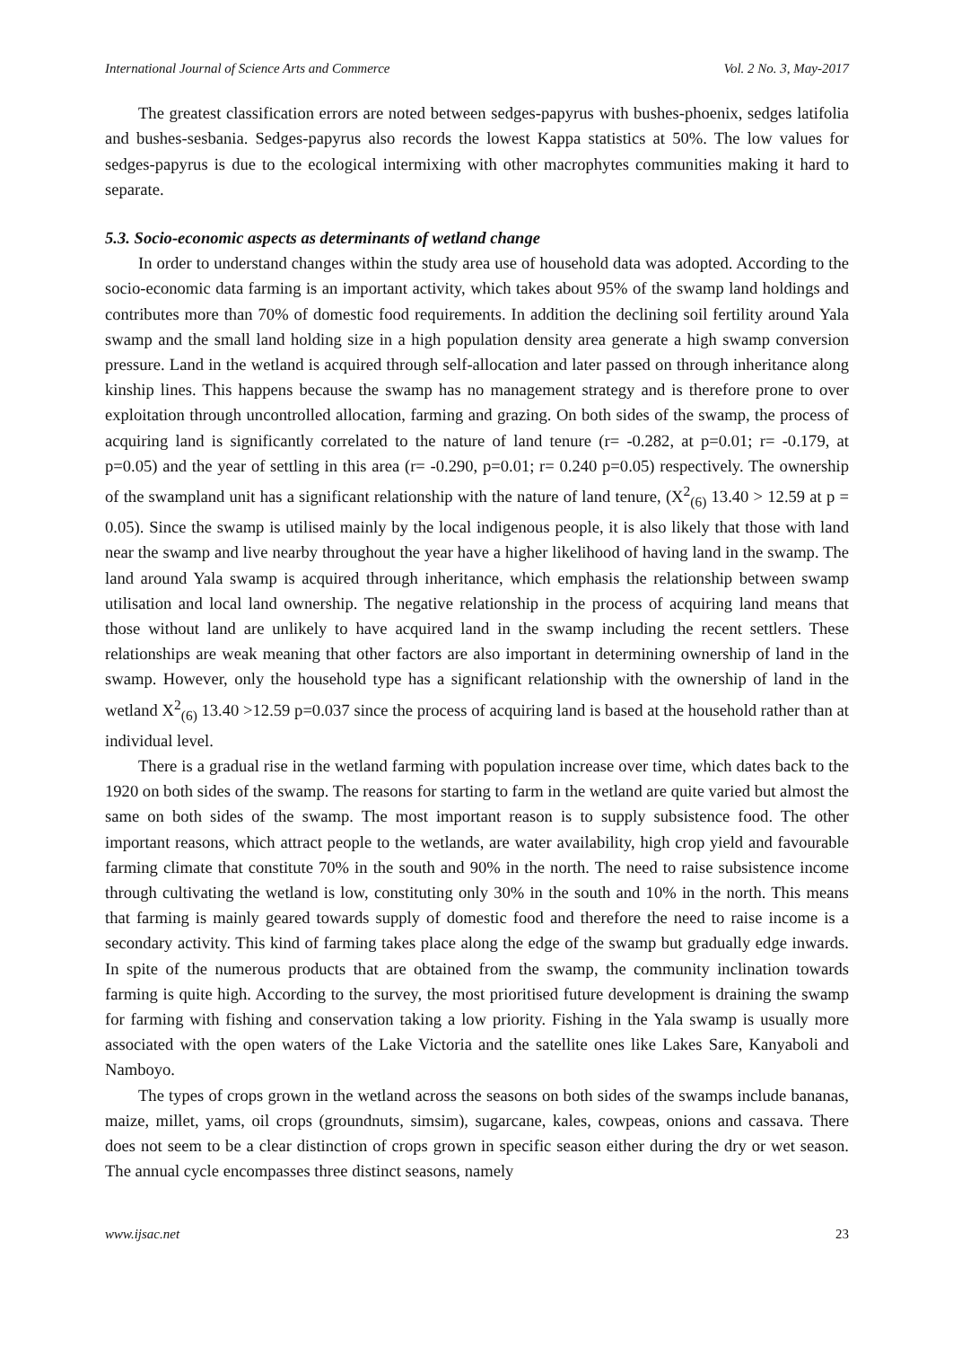International Journal of Science Arts and Commerce Vol. 2 No. 3, May-2017
The greatest classification errors are noted between sedges-papyrus with bushes-phoenix, sedges latifolia and bushes-sesbania. Sedges-papyrus also records the lowest Kappa statistics at 50%. The low values for sedges-papyrus is due to the ecological intermixing with other macrophytes communities making it hard to separate.
5.3. Socio-economic aspects as determinants of wetland change
In order to understand changes within the study area use of household data was adopted. According to the socio-economic data farming is an important activity, which takes about 95% of the swamp land holdings and contributes more than 70% of domestic food requirements. In addition the declining soil fertility around Yala swamp and the small land holding size in a high population density area generate a high swamp conversion pressure. Land in the wetland is acquired through self-allocation and later passed on through inheritance along kinship lines. This happens because the swamp has no management strategy and is therefore prone to over exploitation through uncontrolled allocation, farming and grazing. On both sides of the swamp, the process of acquiring land is significantly correlated to the nature of land tenure (r= -0.282, at p=0.01; r= -0.179, at p=0.05) and the year of settling in this area (r= -0.290, p=0.01; r= 0.240 p=0.05) respectively. The ownership of the swampland unit has a significant relationship with the nature of land tenure, (X<sup>2</sup><sub>(6)</sub> 13.40 > 12.59 at p = 0.05). Since the swamp is utilised mainly by the local indigenous people, it is also likely that those with land near the swamp and live nearby throughout the year have a higher likelihood of having land in the swamp. The land around Yala swamp is acquired through inheritance, which emphasis the relationship between swamp utilisation and local land ownership. The negative relationship in the process of acquiring land means that those without land are unlikely to have acquired land in the swamp including the recent settlers. These relationships are weak meaning that other factors are also important in determining ownership of land in the swamp. However, only the household type has a significant relationship with the ownership of land in the wetland X<sup>2</sup><sub>(6)</sub> 13.40 >12.59 p=0.037 since the process of acquiring land is based at the household rather than at individual level.
There is a gradual rise in the wetland farming with population increase over time, which dates back to the 1920 on both sides of the swamp. The reasons for starting to farm in the wetland are quite varied but almost the same on both sides of the swamp. The most important reason is to supply subsistence food. The other important reasons, which attract people to the wetlands, are water availability, high crop yield and favourable farming climate that constitute 70% in the south and 90% in the north. The need to raise subsistence income through cultivating the wetland is low, constituting only 30% in the south and 10% in the north. This means that farming is mainly geared towards supply of domestic food and therefore the need to raise income is a secondary activity. This kind of farming takes place along the edge of the swamp but gradually edge inwards. In spite of the numerous products that are obtained from the swamp, the community inclination towards farming is quite high. According to the survey, the most prioritised future development is draining the swamp for farming with fishing and conservation taking a low priority. Fishing in the Yala swamp is usually more associated with the open waters of the Lake Victoria and the satellite ones like Lakes Sare, Kanyaboli and Namboyo.
The types of crops grown in the wetland across the seasons on both sides of the swamps include bananas, maize, millet, yams, oil crops (groundnuts, simsim), sugarcane, kales, cowpeas, onions and cassava. There does not seem to be a clear distinction of crops grown in specific season either during the dry or wet season. The annual cycle encompasses three distinct seasons, namely
www.ijsac.net 23